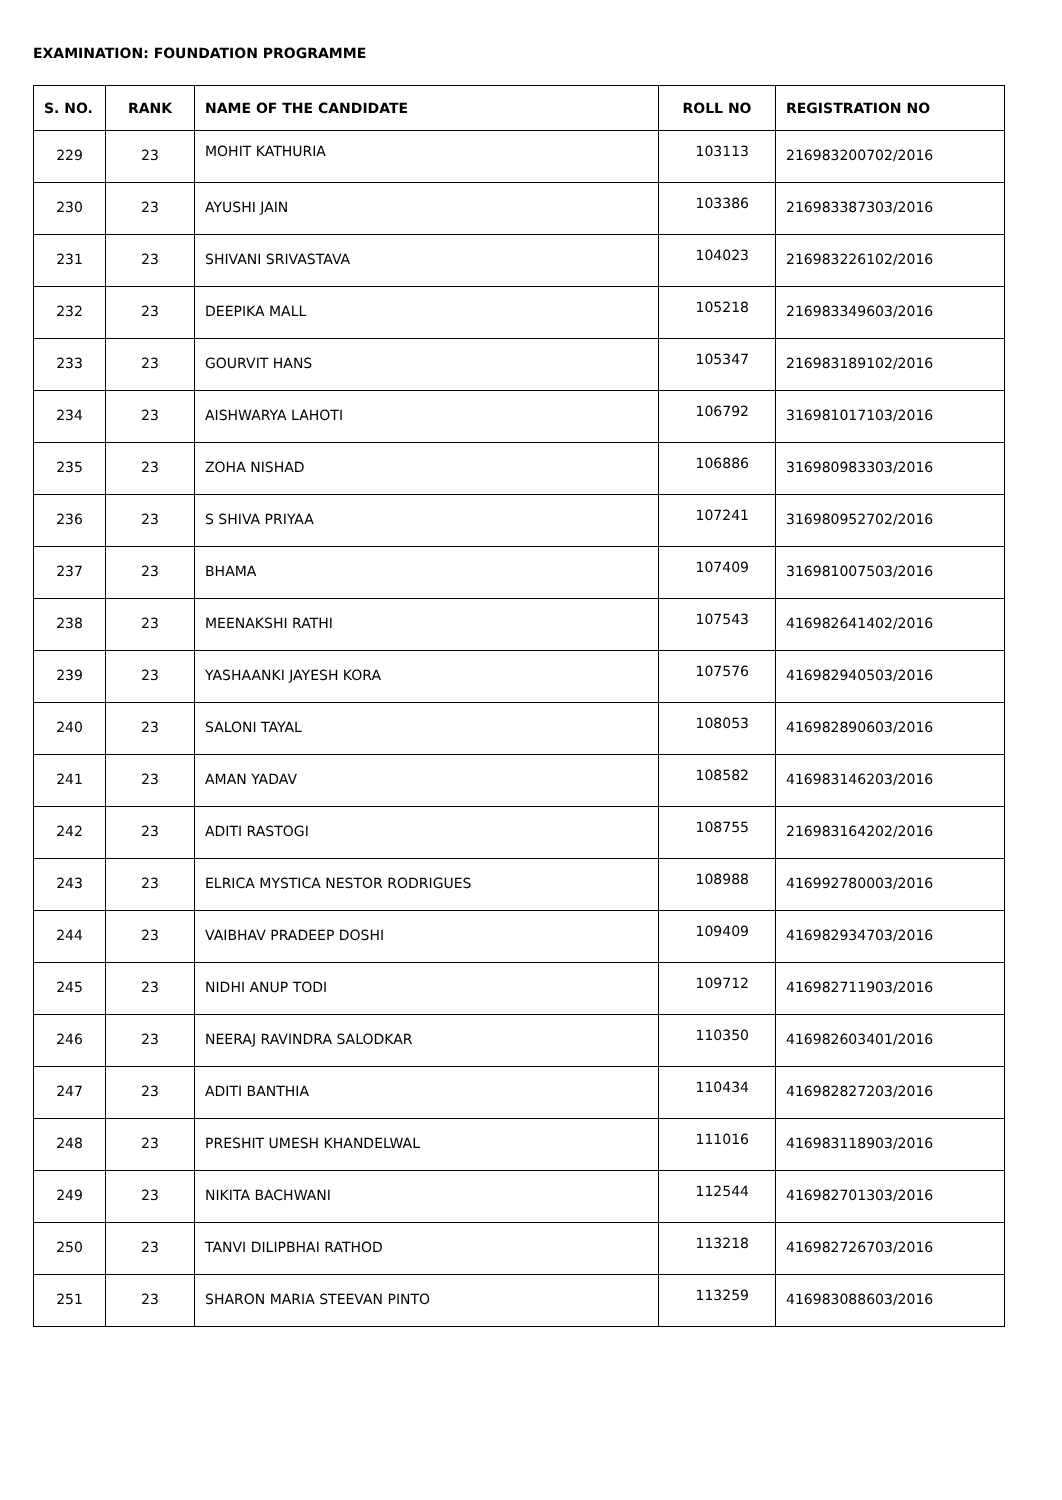EXAMINATION: FOUNDATION PROGRAMME
| S. NO. | RANK | NAME OF THE CANDIDATE | ROLL NO | REGISTRATION NO |
| --- | --- | --- | --- | --- |
| 229 | 23 | MOHIT KATHURIA | 103113 | 216983200702/2016 |
| 230 | 23 | AYUSHI JAIN | 103386 | 216983387303/2016 |
| 231 | 23 | SHIVANI SRIVASTAVA | 104023 | 216983226102/2016 |
| 232 | 23 | DEEPIKA MALL | 105218 | 216983349603/2016 |
| 233 | 23 | GOURVIT HANS | 105347 | 216983189102/2016 |
| 234 | 23 | AISHWARYA LAHOTI | 106792 | 316981017103/2016 |
| 235 | 23 | ZOHA NISHAD | 106886 | 316980983303/2016 |
| 236 | 23 | S SHIVA PRIYAA | 107241 | 316980952702/2016 |
| 237 | 23 | BHAMA | 107409 | 316981007503/2016 |
| 238 | 23 | MEENAKSHI RATHI | 107543 | 416982641402/2016 |
| 239 | 23 | YASHAANKI JAYESH KORA | 107576 | 416982940503/2016 |
| 240 | 23 | SALONI TAYAL | 108053 | 416982890603/2016 |
| 241 | 23 | AMAN YADAV | 108582 | 416983146203/2016 |
| 242 | 23 | ADITI RASTOGI | 108755 | 216983164202/2016 |
| 243 | 23 | ELRICA MYSTICA NESTOR RODRIGUES | 108988 | 416992780003/2016 |
| 244 | 23 | VAIBHAV PRADEEP DOSHI | 109409 | 416982934703/2016 |
| 245 | 23 | NIDHI ANUP TODI | 109712 | 416982711903/2016 |
| 246 | 23 | NEERAJ RAVINDRA SALODKAR | 110350 | 416982603401/2016 |
| 247 | 23 | ADITI BANTHIA | 110434 | 416982827203/2016 |
| 248 | 23 | PRESHIT UMESH KHANDELWAL | 111016 | 416983118903/2016 |
| 249 | 23 | NIKITA BACHWANI | 112544 | 416982701303/2016 |
| 250 | 23 | TANVI DILIPBHAI RATHOD | 113218 | 416982726703/2016 |
| 251 | 23 | SHARON MARIA STEEVAN PINTO | 113259 | 416983088603/2016 |